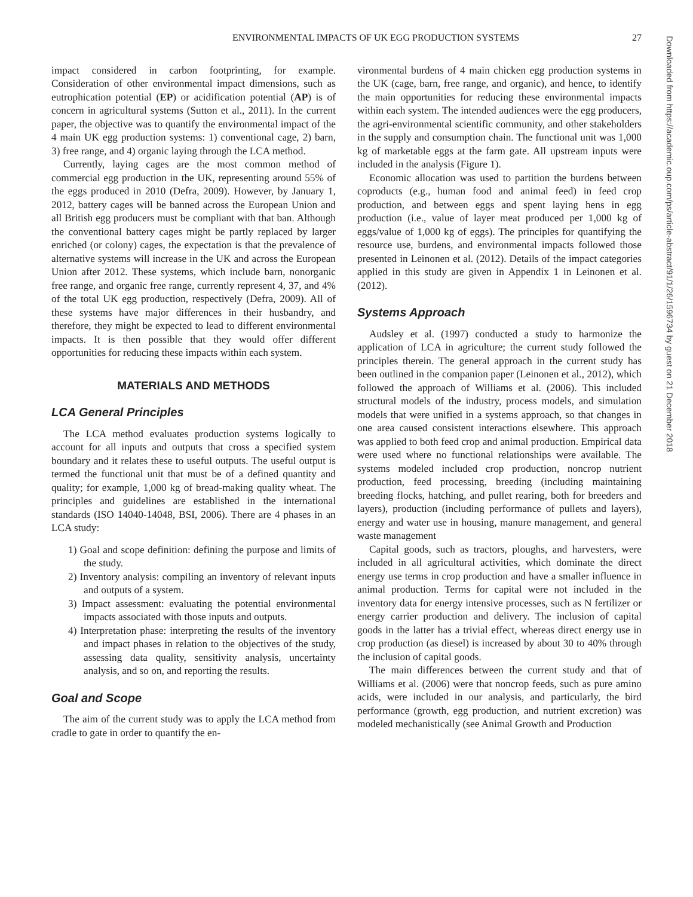ENVIRONMENTAL IMPACTS OF UK EGG PRODUCTION SYSTEMS 27
impact considered in carbon footprinting, for example. Consideration of other environmental impact dimensions, such as eutrophication potential (EP) or acidification potential (AP) is of concern in agricultural systems (Sutton et al., 2011). In the current paper, the objective was to quantify the environmental impact of the 4 main UK egg production systems: 1) conventional cage, 2) barn, 3) free range, and 4) organic laying through the LCA method.
Currently, laying cages are the most common method of commercial egg production in the UK, representing around 55% of the eggs produced in 2010 (Defra, 2009). However, by January 1, 2012, battery cages will be banned across the European Union and all British egg producers must be compliant with that ban. Although the conventional battery cages might be partly replaced by larger enriched (or colony) cages, the expectation is that the prevalence of alternative systems will increase in the UK and across the European Union after 2012. These systems, which include barn, nonorganic free range, and organic free range, currently represent 4, 37, and 4% of the total UK egg production, respectively (Defra, 2009). All of these systems have major differences in their husbandry, and therefore, they might be expected to lead to different environmental impacts. It is then possible that they would offer different opportunities for reducing these impacts within each system.
MATERIALS AND METHODS
LCA General Principles
The LCA method evaluates production systems logically to account for all inputs and outputs that cross a specified system boundary and it relates these to useful outputs. The useful output is termed the functional unit that must be of a defined quantity and quality; for example, 1,000 kg of bread-making quality wheat. The principles and guidelines are established in the international standards (ISO 14040-14048, BSI, 2006). There are 4 phases in an LCA study:
1) Goal and scope definition: defining the purpose and limits of the study.
2) Inventory analysis: compiling an inventory of relevant inputs and outputs of a system.
3) Impact assessment: evaluating the potential environmental impacts associated with those inputs and outputs.
4) Interpretation phase: interpreting the results of the inventory and impact phases in relation to the objectives of the study, assessing data quality, sensitivity analysis, uncertainty analysis, and so on, and reporting the results.
Goal and Scope
The aim of the current study was to apply the LCA method from cradle to gate in order to quantify the en-
vironmental burdens of 4 main chicken egg production systems in the UK (cage, barn, free range, and organic), and hence, to identify the main opportunities for reducing these environmental impacts within each system. The intended audiences were the egg producers, the agri-environmental scientific community, and other stakeholders in the supply and consumption chain. The functional unit was 1,000 kg of marketable eggs at the farm gate. All upstream inputs were included in the analysis (Figure 1).
Economic allocation was used to partition the burdens between coproducts (e.g., human food and animal feed) in feed crop production, and between eggs and spent laying hens in egg production (i.e., value of layer meat produced per 1,000 kg of eggs/value of 1,000 kg of eggs). The principles for quantifying the resource use, burdens, and environmental impacts followed those presented in Leinonen et al. (2012). Details of the impact categories applied in this study are given in Appendix 1 in Leinonen et al. (2012).
Systems Approach
Audsley et al. (1997) conducted a study to harmonize the application of LCA in agriculture; the current study followed the principles therein. The general approach in the current study has been outlined in the companion paper (Leinonen et al., 2012), which followed the approach of Williams et al. (2006). This included structural models of the industry, process models, and simulation models that were unified in a systems approach, so that changes in one area caused consistent interactions elsewhere. This approach was applied to both feed crop and animal production. Empirical data were used where no functional relationships were available. The systems modeled included crop production, noncrop nutrient production, feed processing, breeding (including maintaining breeding flocks, hatching, and pullet rearing, both for breeders and layers), production (including performance of pullets and layers), energy and water use in housing, manure management, and general waste management
Capital goods, such as tractors, ploughs, and harvesters, were included in all agricultural activities, which dominate the direct energy use terms in crop production and have a smaller influence in animal production. Terms for capital were not included in the inventory data for energy intensive processes, such as N fertilizer or energy carrier production and delivery. The inclusion of capital goods in the latter has a trivial effect, whereas direct energy use in crop production (as diesel) is increased by about 30 to 40% through the inclusion of capital goods.
The main differences between the current study and that of Williams et al. (2006) were that noncrop feeds, such as pure amino acids, were included in our analysis, and particularly, the bird performance (growth, egg production, and nutrient excretion) was modeled mechanistically (see Animal Growth and Production
Downloaded from https://academic.oup.com/ps/article-abstract/91/1/26/1596734 by guest on 21 December 2018